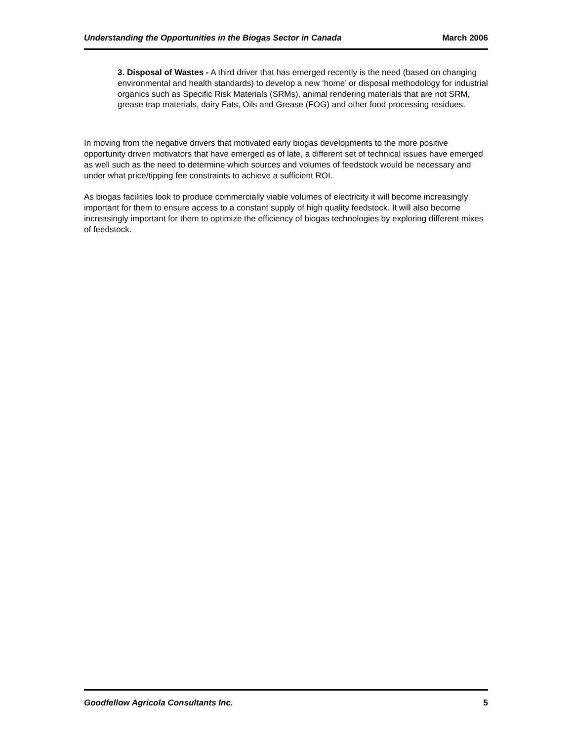Understanding the Opportunities in the Biogas Sector in Canada March 2006
3. Disposal of Wastes - A third driver that has emerged recently is the need (based on changing environmental and health standards) to develop a new ‘home’ or disposal methodology for industrial organics such as Specific Risk Materials (SRMs), animal rendering materials that are not SRM, grease trap materials, dairy Fats, Oils and Grease (FOG) and other food processing residues.
In moving from the negative drivers that motivated early biogas developments to the more positive opportunity driven motivators that have emerged as of late, a different set of technical issues have emerged as well such as the need to determine which sources and volumes of feedstock would be necessary and under what price/tipping fee constraints to achieve a sufficient ROI.
As biogas facilities look to produce commercially viable volumes of electricity it will become increasingly important for them to ensure access to a constant supply of high quality feedstock. It will also become increasingly important for them to optimize the efficiency of biogas technologies by exploring different mixes of feedstock.
Goodfellow Agricola Consultants Inc. 5